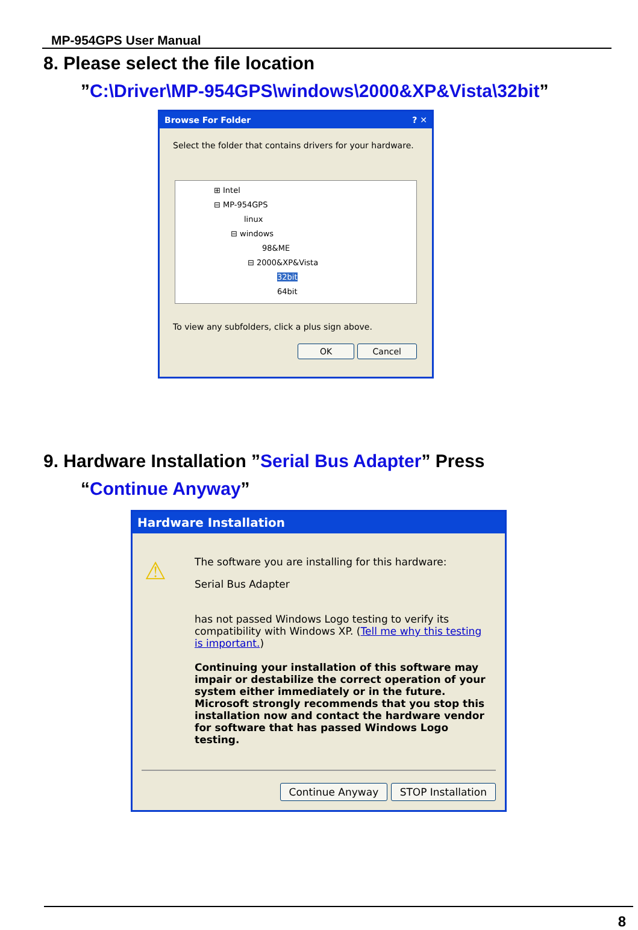MP-954GPS User Manual
8. Please select the file location
”C:\Driver\MP-954GPS\windows\2000&XP&Vista\32bit”
Browse For Folder ? ✕
Select the folder that contains drivers for your hardware.
⊞ Intel
⊟ MP-954GPS
linux
⊟ windows
98&ME
⊟ 2000&XP&Vista
32bit
64bit
To view any subfolders, click a plus sign above.
OK Cancel
9. Hardware Installation ”Serial Bus Adapter” Press
“Continue Anyway”
Hardware Installation
⚠
The software you are installing for this hardware:
Serial Bus Adapter
has not passed Windows Logo testing to verify its compatibility with Windows XP. (Tell me why this testing is important.)
Continuing your installation of this software may impair or destabilize the correct operation of your system either immediately or in the future. Microsoft strongly recommends that you stop this installation now and contact the hardware vendor for software that has passed Windows Logo testing.
Continue Anyway STOP Installation
8